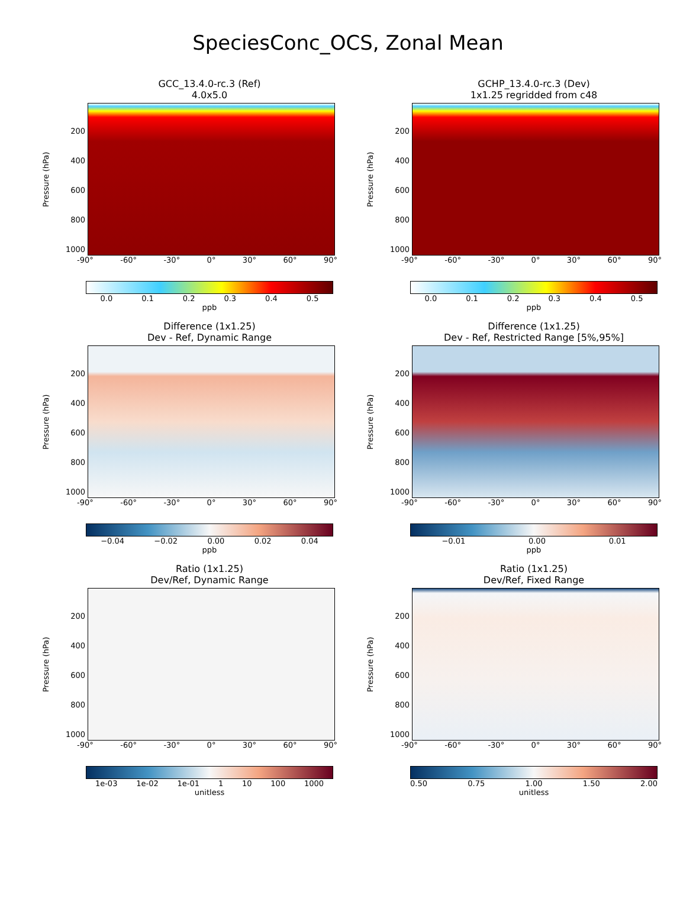SpeciesConc_OCS, Zonal Mean
GCC_13.4.0-rc.3 (Ref)
4.0x5.0
Pressure (hPa)
200
400
600
800
1000
-90° -60° -30° 0° 30° 60° 90°
0.0 0.1 0.2 0.3 0.4 0.5
ppb
GCHP_13.4.0-rc.3 (Dev)
1x1.25 regridded from c48
Pressure (hPa)
200
400
600
800
1000
-90° -60° -30° 0° 30° 60° 90°
0.0 0.1 0.2 0.3 0.4 0.5
ppb
Difference (1x1.25)
Dev - Ref, Dynamic Range
Pressure (hPa)
200
400
600
800
1000
-90° -60° -30° 0° 30° 60° 90°
−0.04 −0.02 0.00 0.02 0.04
ppb
Difference (1x1.25)
Dev - Ref, Restricted Range [5%,95%]
Pressure (hPa)
200
400
600
800
1000
-90° -60° -30° 0° 30° 60° 90°
−0.01 0.00 0.01
ppb
Ratio (1x1.25)
Dev/Ref, Dynamic Range
Pressure (hPa)
200
400
600
800
1000
-90° -60° -30° 0° 30° 60° 90°
1e-03 1e-02 1e-01 1 10 100 1000
unitless
Ratio (1x1.25)
Dev/Ref, Fixed Range
Pressure (hPa)
200
400
600
800
1000
-90° -60° -30° 0° 30° 60° 90°
0.50 0.75 1.00 1.50 2.00
unitless